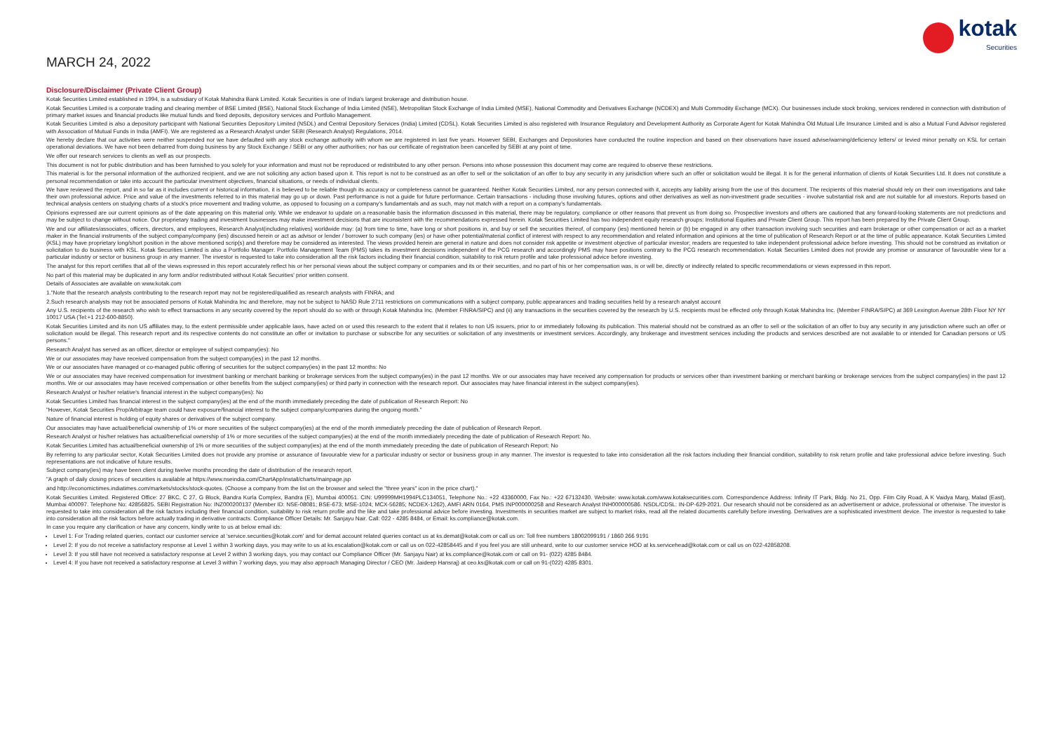MARCH 24, 2022
kotak
Securities
Disclosure/Disclaimer (Private Client Group)
Kotak Securities Limited established in 1994, is a subsidiary of Kotak Mahindra Bank Limited. Kotak Securities is one of India's largest brokerage and distribution house.
Kotak Securities Limited is a corporate trading and clearing member of BSE Limited (BSE), National Stock Exchange of India Limited (NSE), Metropolitan Stock Exchange of India Limited (MSE), National Commodity and Derivatives Exchange (NCDEX) and Multi Commodity Exchange (MCX). Our businesses include stock broking, services rendered in connection with distribution of primary market issues and financial products like mutual funds and fixed deposits, depository services and Portfolio Management.
Kotak Securities Limited is also a depository participant with National Securities Depository Limited (NSDL) and Central Depository Services (India) Limited (CDSL). Kotak Securities Limited is also registered with Insurance Regulatory and Development Authority as Corporate Agent for Kotak Mahindra Old Mutual Life Insurance Limited and is also a Mutual Fund Advisor registered with Association of Mutual Funds in India (AMFI). We are registered as a Research Analyst under SEBI (Research Analyst) Regulations, 2014.
We hereby declare that our activities were neither suspended nor we have defaulted with any stock exchange authority with whom we are registered in last five years. However SEBI, Exchanges and Depositories have conducted the routine inspection and based on their observations have issued advise/warning/deficiency letters/ or levied minor penalty on KSL for certain operational deviations. We have not been debarred from doing business by any Stock Exchange / SEBI or any other authorities; nor has our certificate of registration been cancelled by SEBI at any point of time.
We offer our research services to clients as well as our prospects.
This document is not for public distribution and has been furnished to you solely for your information and must not be reproduced or redistributed to any other person. Persons into whose possession this document may come are required to observe these restrictions.
This material is for the personal information of the authorized recipient, and we are not soliciting any action based upon it. This report is not to be construed as an offer to sell or the solicitation of an offer to buy any security in any jurisdiction where such an offer or solicitation would be illegal. It is for the general information of clients of Kotak Securities Ltd. It does not constitute a personal recommendation or take into account the particular investment objectives, financial situations, or needs of individual clients.
We have reviewed the report, and in so far as it includes current or historical information, it is believed to be reliable though its accuracy or completeness cannot be guaranteed. Neither Kotak Securities Limited, nor any person connected with it, accepts any liability arising from the use of this document. The recipients of this material should rely on their own investigations and take their own professional advice. Price and value of the investments referred to in this material may go up or down. Past performance is not a guide for future performance. Certain transactions - including those involving futures, options and other derivatives as well as non-investment grade securities - involve substantial risk and are not suitable for all investors. Reports based on technical analysis centers on studying charts of a stock's price movement and trading volume, as opposed to focusing on a company's fundamentals and as such, may not match with a report on a company's fundamentals.
Opinions expressed are our current opinions as of the date appearing on this material only. While we endeavor to update on a reasonable basis the information discussed in this material, there may be regulatory, compliance or other reasons that prevent us from doing so. Prospective investors and others are cautioned that any forward-looking statements are not predictions and may be subject to change without notice. Our proprietary trading and investment businesses may make investment decisions that are inconsistent with the recommendations expressed herein. Kotak Securities Limited has two independent equity research groups: Institutional Equities and Private Client Group. This report has been prepared by the Private Client Group.
We and our affiliates/associates, officers, directors, and employees, Research Analyst(including relatives) worldwide may: (a) from time to time, have long or short positions in, and buy or sell the securities thereof, of company (ies) mentioned herein or (b) be engaged in any other transaction involving such securities and earn brokerage or other compensation or act as a market maker in the financial instruments of the subject company/company (ies) discussed herein or act as advisor or lender / borrower to such company (ies) or have other potential/material conflict of interest with respect to any recommendation and related information and opinions at the time of publication of Research Report or at the time of public appearance. Kotak Securities Limited (KSL) may have proprietary long/short position in the above mentioned scrip(s) and therefore may be considered as interested. The views provided herein are general in nature and does not consider risk appetite or investment objective of particular investor; readers are requested to take independent professional advice before investing. This should not be construed as invitation or solicitation to do business with KSL. Kotak Securities Limited is also a Portfolio Manager. Portfolio Management Team (PMS) takes its investment decisions independent of the PCG research and accordingly PMS may have positions contrary to the PCG research recommendation. Kotak Securities Limited does not provide any promise or assurance of favourable view for a particular industry or sector or business group in any manner. The investor is requested to take into consideration all the risk factors including their financial condition, suitability to risk return profile and take professional advice before investing.
The analyst for this report certifies that all of the views expressed in this report accurately reflect his or her personal views about the subject company or companies and its or their securities, and no part of his or her compensation was, is or will be, directly or indirectly related to specific recommendations or views expressed in this report.
No part of this material may be duplicated in any form and/or redistributed without Kotak Securities' prior written consent.
Details of Associates are available on www.kotak.com
1."Note that the research analysts contributing to the research report may not be registered/qualified as research analysts with FINRA; and
2.Such research analysts may not be associated persons of Kotak Mahindra Inc and therefore, may not be subject to NASD Rule 2711 restrictions on communications with a subject company, public appearances and trading securities held by a research analyst account
Any U.S. recipients of the research who wish to effect transactions in any security covered by the report should do so with or through Kotak Mahindra Inc. (Member FINRA/SIPC) and (ii) any transactions in the securities covered by the research by U.S. recipients must be effected only through Kotak Mahindra Inc. (Member FINRA/SIPC) at 369 Lexington Avenue 28th Floor NY NY 10017 USA (Tel:+1 212-600-8850).
Kotak Securities Limited and its non US affiliates may, to the extent permissible under applicable laws, have acted on or used this research to the extent that it relates to non US issuers, prior to or immediately following its publication. This material should not be construed as an offer to sell or the solicitation of an offer to buy any security in any jurisdiction where such an offer or solicitation would be illegal. This research report and its respective contents do not constitute an offer or invitation to purchase or subscribe for any securities or solicitation of any investments or investment services. Accordingly, any brokerage and investment services including the products and services described are not available to or intended for Canadian persons or US persons."
Research Analyst has served as an officer, director or employee of subject company(ies): No
We or our associates may have received compensation from the subject company(ies) in the past 12 months.
We or our associates have managed or co-managed public offering of securities for the subject company(ies) in the past 12 months: No
We or our associates may have received compensation for investment banking or merchant banking or brokerage services from the subject company(ies) in the past 12 months. We or our associates may have received any compensation for products or services other than investment banking or merchant banking or brokerage services from the subject company(ies) in the past 12 months. We or our associates may have received compensation or other benefits from the subject company(ies) or third party in connection with the research report. Our associates may have financial interest in the subject company(ies).
Research Analyst or his/her relative's financial interest in the subject company(ies): No
Kotak Securities Limited has financial interest in the subject company(ies) at the end of the month immediately preceding the date of publication of Research Report: No
"However, Kotak Securities Prop/Arbitrage team could have exposure/financial interest to the subject company/companies during the ongoing month."
Nature of financial interest is holding of equity shares or derivatives of the subject company.
Our associates may have actual/beneficial ownership of 1% or more securities of the subject company(ies) at the end of the month immediately preceding the date of publication of Research Report.
Research Analyst or his/her relatives has actual/beneficial ownership of 1% or more securities of the subject company(ies) at the end of the month immediately preceding the date of publication of Research Report: No.
Kotak Securities Limited has actual/beneficial ownership of 1% or more securities of the subject company(ies) at the end of the month immediately preceding the date of publication of Research Report: No
By referring to any particular sector, Kotak Securities Limited does not provide any promise or assurance of favourable view for a particular industry or sector or business group in any manner. The investor is requested to take into consideration all the risk factors including their financial condition, suitability to risk return profile and take professional advice before investing. Such representations are not indicative of future results.
Subject company(ies) may have been client during twelve months preceding the date of distribution of the research report.
"A graph of daily closing prices of securities is available at https://www.nseindia.com/ChartApp/install/charts/mainpage.jsp
and http://economictimes.indiatimes.com/markets/stocks/stock-quotes. (Choose a company from the list on the browser and select the "three years" icon in the price chart)."
Kotak Securities Limited. Registered Office: 27 BKC, C 27, G Block, Bandra Kurla Complex, Bandra (E), Mumbai 400051. CIN: U99999MH1994PLC134051, Telephone No.: +22 43360000, Fax No.: +22 67132430. Website: www.kotak.com/www.kotaksecurities.com. Correspondence Address: Infinity IT Park, Bldg. No 21, Opp. Film City Road, A K Vaidya Marg, Malad (East), Mumbai 400097. Telephone No: 42856825. SEBI Registration No: INZ000200137 (Member ID: NSE-08081; BSE-673; MSE-1024; MCX-56285; NCDEX-1262), AMFI ARN 0164, PMS INP000000258 and Research Analyst INH000000586. NSDL/CDSL: IN-DP-629-2021. Our research should not be considered as an advertisement or advice, professional or otherwise. The investor is requested to take into consideration all the risk factors including their financial condition, suitability to risk return profile and the like and take professional advice before investing. Investments in securities market are subject to market risks, read all the related documents carefully before investing. Derivatives are a sophisticated investment device. The investor is requested to take into consideration all the risk factors before actually trading in derivative contracts. Compliance Officer Details: Mr. Sanjayu Nair. Call: 022 - 4285 8484, or Email: ks.compliance@kotak.com.
In case you require any clarification or have any concern, kindly write to us at below email ids:
Level 1: For Trading related queries, contact our customer service at 'service.securities@kotak.com' and for demat account related queries contact us at ks.demat@kotak.com or call us on: Toll free numbers 18002099191 / 1860 266 9191
Level 2: If you do not receive a satisfactory response at Level 1 within 3 working days, you may write to us at ks.escalation@kotak.com or call us on 022-42858445 and if you feel you are still unheard, write to our customer service HOD at ks.servicehead@kotak.com or call us on 022-42858208.
Level 3: If you still have not received a satisfactory response at Level 2 within 3 working days, you may contact our Compliance Officer (Mr. Sanjayu Nair) at ks.compliance@kotak.com or call on 91- (022) 4285 8484.
Level 4: If you have not received a satisfactory response at Level 3 within 7 working days, you may also approach Managing Director / CEO (Mr. Jaideep Hansraj) at ceo.ks@kotak.com or call on 91-(022) 4285 8301.